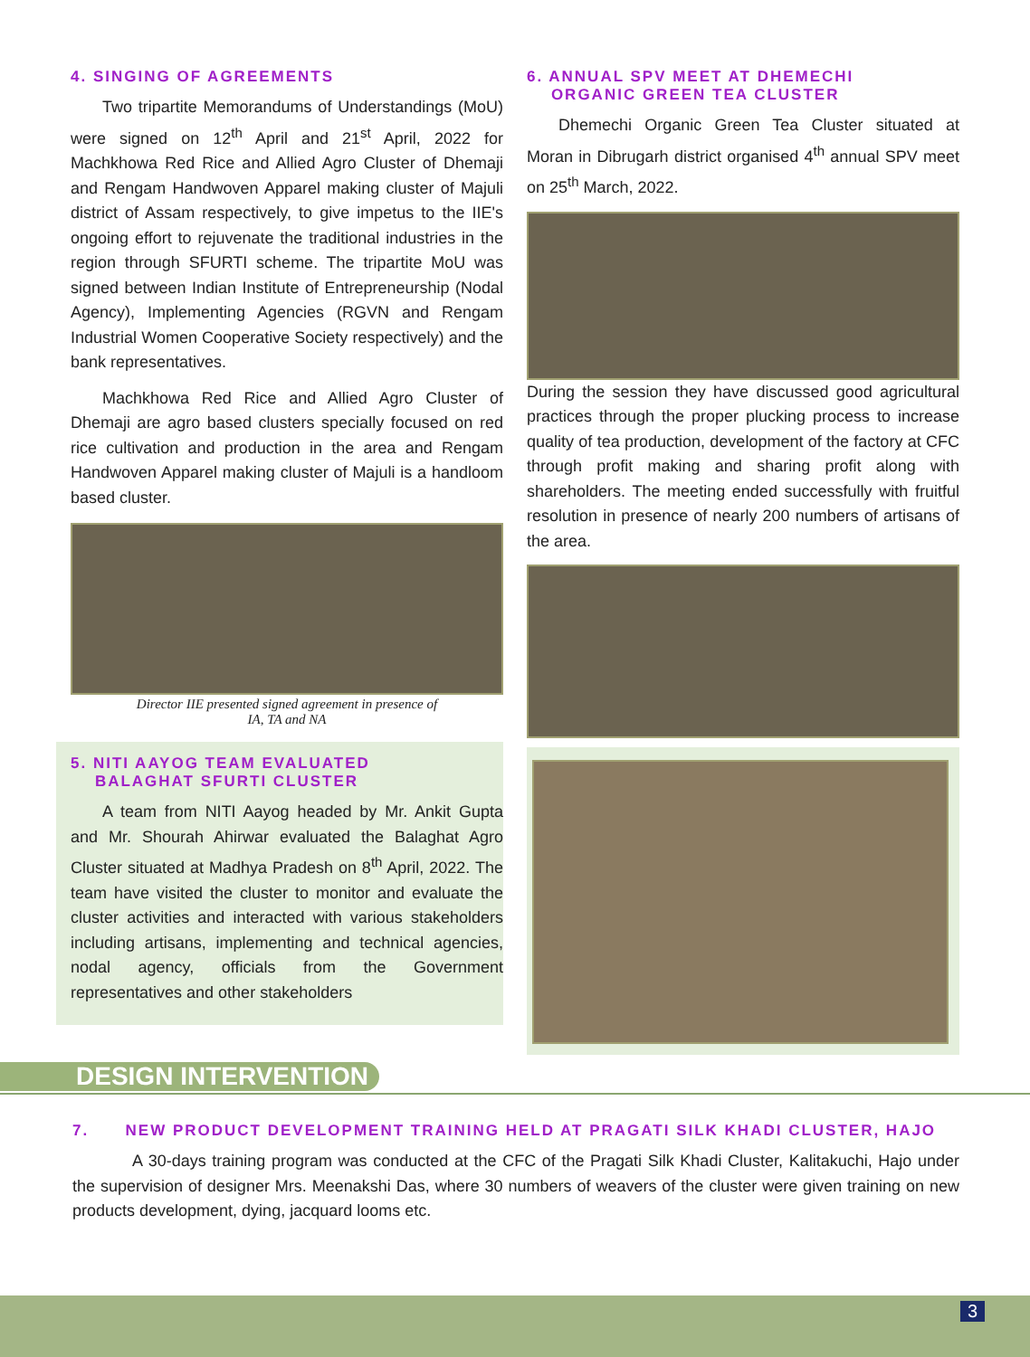4. SINGING OF AGREEMENTS
Two tripartite Memorandums of Understandings (MoU) were signed on 12<sup>th</sup> April and 21<sup>st</sup> April, 2022 for Machkhowa Red Rice and Allied Agro Cluster of Dhemaji and Rengam Handwoven Apparel making cluster of Majuli district of Assam respectively, to give impetus to the IIE's ongoing effort to rejuvenate the traditional industries in the region through SFURTI scheme. The tripartite MoU was signed between Indian Institute of Entrepreneurship (Nodal Agency), Implementing Agencies (RGVN and Rengam Industrial Women Cooperative Society respectively) and the bank representatives.
Machkhowa Red Rice and Allied Agro Cluster of Dhemaji are agro based clusters specially focused on red rice cultivation and production in the area and Rengam Handwoven Apparel making cluster of Majuli is a handloom based cluster.
Director IIE presented signed agreement in presence of
IA, TA and NA
5. NITI AAYOG TEAM EVALUATED
BALAGHAT SFURTI CLUSTER
A team from NITI Aayog headed by Mr. Ankit Gupta and Mr. Shourah Ahirwar evaluated the Balaghat Agro Cluster situated at Madhya Pradesh on 8<sup>th</sup> April, 2022. The team have visited the cluster to monitor and evaluate the cluster activities and interacted with various stakeholders including artisans, implementing and technical agencies, nodal agency, officials from the Government representatives and other stakeholders
6. ANNUAL SPV MEET AT DHEMECHI
ORGANIC GREEN TEA CLUSTER
Dhemechi Organic Green Tea Cluster situated at Moran in Dibrugarh district organised 4<sup>th</sup> annual SPV meet on 25<sup>th</sup> March, 2022.
During the session they have discussed good agricultural practices through the proper plucking process to increase quality of tea production, development of the factory at CFC through profit making and sharing profit along with shareholders. The meeting ended successfully with fruitful resolution in presence of nearly 200 numbers of artisans of the area.
DESIGN INTERVENTION
7. NEW PRODUCT DEVELOPMENT TRAINING HELD AT PRAGATI SILK KHADI CLUSTER, HAJO
A 30-days training program was conducted at the CFC of the Pragati Silk Khadi Cluster, Kalitakuchi, Hajo under the supervision of designer Mrs. Meenakshi Das, where 30 numbers of weavers of the cluster were given training on new products development, dying, jacquard looms etc.
3